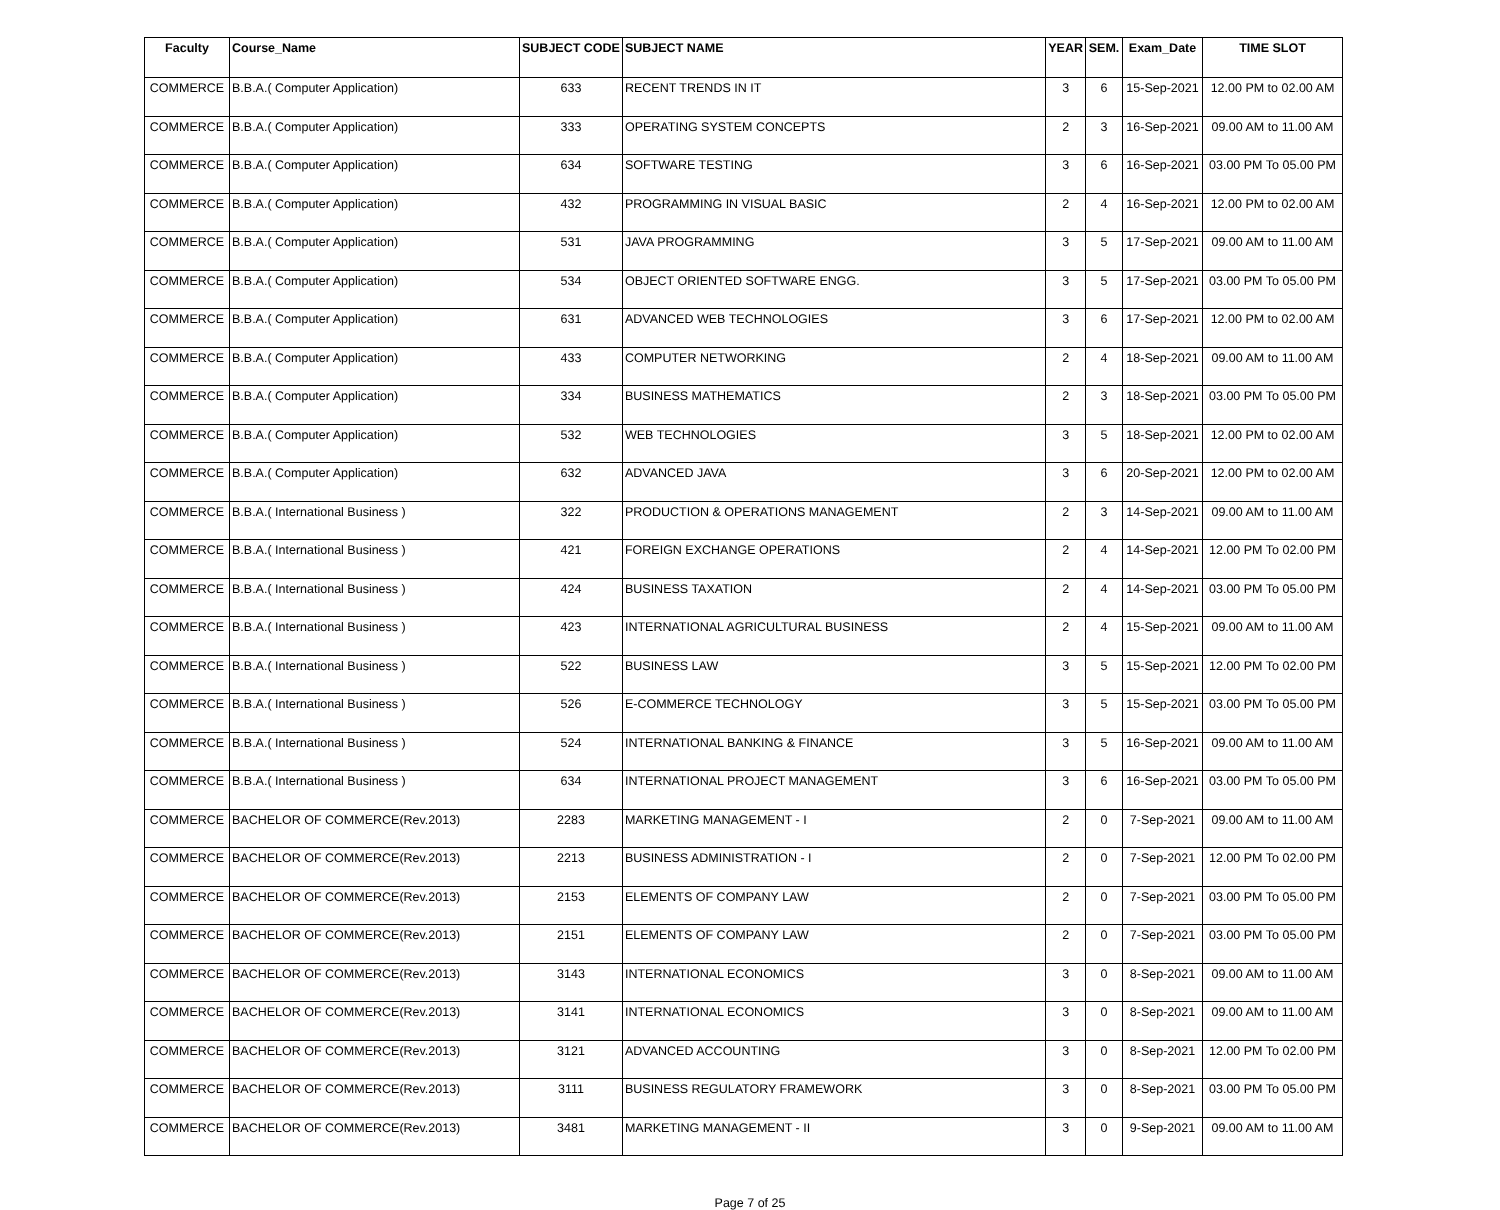| Faculty | Course_Name | SUBJECT CODE | SUBJECT NAME | YEAR | SEM. | Exam_Date | TIME SLOT |
| --- | --- | --- | --- | --- | --- | --- | --- |
| COMMERCE | B.B.A.( Computer Application) | 633 | RECENT TRENDS IN IT | 3 | 6 | 15-Sep-2021 | 12.00 PM to 02.00 AM |
| COMMERCE | B.B.A.( Computer Application) | 333 | OPERATING SYSTEM CONCEPTS | 2 | 3 | 16-Sep-2021 | 09.00 AM to 11.00 AM |
| COMMERCE | B.B.A.( Computer Application) | 634 | SOFTWARE TESTING | 3 | 6 | 16-Sep-2021 | 03.00 PM To 05.00 PM |
| COMMERCE | B.B.A.( Computer Application) | 432 | PROGRAMMING IN VISUAL BASIC | 2 | 4 | 16-Sep-2021 | 12.00 PM to 02.00 AM |
| COMMERCE | B.B.A.( Computer Application) | 531 | JAVA PROGRAMMING | 3 | 5 | 17-Sep-2021 | 09.00 AM to 11.00 AM |
| COMMERCE | B.B.A.( Computer Application) | 534 | OBJECT ORIENTED SOFTWARE ENGG. | 3 | 5 | 17-Sep-2021 | 03.00 PM To 05.00 PM |
| COMMERCE | B.B.A.( Computer Application) | 631 | ADVANCED WEB TECHNOLOGIES | 3 | 6 | 17-Sep-2021 | 12.00 PM to 02.00 AM |
| COMMERCE | B.B.A.( Computer Application) | 433 | COMPUTER NETWORKING | 2 | 4 | 18-Sep-2021 | 09.00 AM to 11.00 AM |
| COMMERCE | B.B.A.( Computer Application) | 334 | BUSINESS MATHEMATICS | 2 | 3 | 18-Sep-2021 | 03.00 PM To 05.00 PM |
| COMMERCE | B.B.A.( Computer Application) | 532 | WEB TECHNOLOGIES | 3 | 5 | 18-Sep-2021 | 12.00 PM to 02.00 AM |
| COMMERCE | B.B.A.( Computer Application) | 632 | ADVANCED JAVA | 3 | 6 | 20-Sep-2021 | 12.00 PM to 02.00 AM |
| COMMERCE | B.B.A.( International Business ) | 322 | PRODUCTION & OPERATIONS MANAGEMENT | 2 | 3 | 14-Sep-2021 | 09.00 AM to 11.00 AM |
| COMMERCE | B.B.A.( International Business ) | 421 | FOREIGN EXCHANGE OPERATIONS | 2 | 4 | 14-Sep-2021 | 12.00 PM To 02.00 PM |
| COMMERCE | B.B.A.( International Business ) | 424 | BUSINESS TAXATION | 2 | 4 | 14-Sep-2021 | 03.00 PM To 05.00 PM |
| COMMERCE | B.B.A.( International Business ) | 423 | INTERNATIONAL AGRICULTURAL BUSINESS | 2 | 4 | 15-Sep-2021 | 09.00 AM to 11.00 AM |
| COMMERCE | B.B.A.( International Business ) | 522 | BUSINESS LAW | 3 | 5 | 15-Sep-2021 | 12.00 PM To 02.00 PM |
| COMMERCE | B.B.A.( International Business ) | 526 | E-COMMERCE TECHNOLOGY | 3 | 5 | 15-Sep-2021 | 03.00 PM To 05.00 PM |
| COMMERCE | B.B.A.( International Business ) | 524 | INTERNATIONAL BANKING & FINANCE | 3 | 5 | 16-Sep-2021 | 09.00 AM to 11.00 AM |
| COMMERCE | B.B.A.( International Business ) | 634 | INTERNATIONAL PROJECT MANAGEMENT | 3 | 6 | 16-Sep-2021 | 03.00 PM To 05.00 PM |
| COMMERCE | BACHELOR OF COMMERCE(Rev.2013) | 2283 | MARKETING MANAGEMENT - I | 2 | 0 | 7-Sep-2021 | 09.00 AM to 11.00 AM |
| COMMERCE | BACHELOR OF COMMERCE(Rev.2013) | 2213 | BUSINESS ADMINISTRATION - I | 2 | 0 | 7-Sep-2021 | 12.00 PM To 02.00 PM |
| COMMERCE | BACHELOR OF COMMERCE(Rev.2013) | 2153 | ELEMENTS OF COMPANY LAW | 2 | 0 | 7-Sep-2021 | 03.00 PM To 05.00 PM |
| COMMERCE | BACHELOR OF COMMERCE(Rev.2013) | 2151 | ELEMENTS OF COMPANY LAW | 2 | 0 | 7-Sep-2021 | 03.00 PM To 05.00 PM |
| COMMERCE | BACHELOR OF COMMERCE(Rev.2013) | 3143 | INTERNATIONAL ECONOMICS | 3 | 0 | 8-Sep-2021 | 09.00 AM to 11.00 AM |
| COMMERCE | BACHELOR OF COMMERCE(Rev.2013) | 3141 | INTERNATIONAL ECONOMICS | 3 | 0 | 8-Sep-2021 | 09.00 AM to 11.00 AM |
| COMMERCE | BACHELOR OF COMMERCE(Rev.2013) | 3121 | ADVANCED ACCOUNTING | 3 | 0 | 8-Sep-2021 | 12.00 PM To 02.00 PM |
| COMMERCE | BACHELOR OF COMMERCE(Rev.2013) | 3111 | BUSINESS REGULATORY FRAMEWORK | 3 | 0 | 8-Sep-2021 | 03.00 PM To 05.00 PM |
| COMMERCE | BACHELOR OF COMMERCE(Rev.2013) | 3481 | MARKETING MANAGEMENT - II | 3 | 0 | 9-Sep-2021 | 09.00 AM to 11.00 AM |
Page 7 of 25